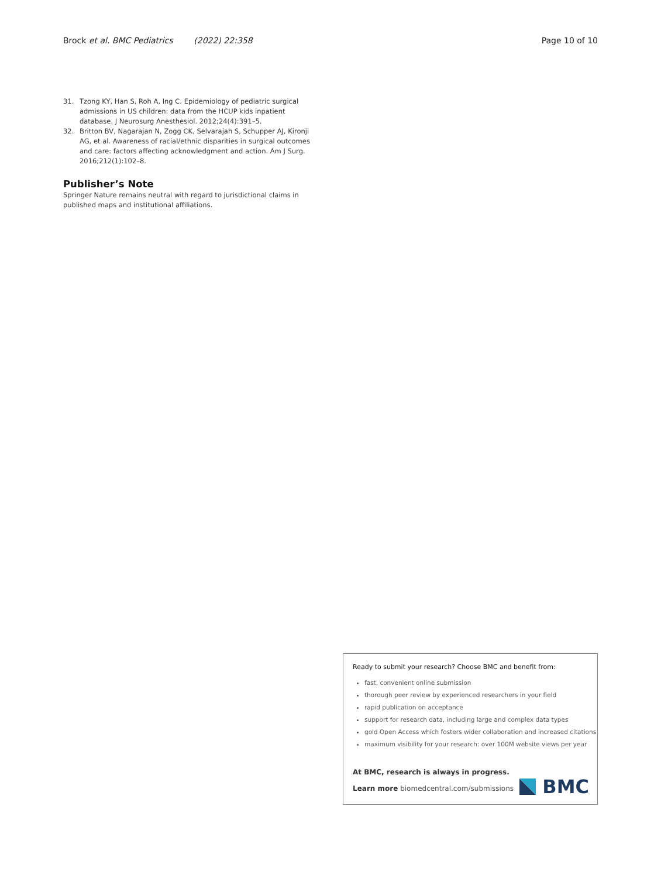Brock et al. BMC Pediatrics (2022) 22:358
Page 10 of 10
31. Tzong KY, Han S, Roh A, Ing C. Epidemiology of pediatric surgical admissions in US children: data from the HCUP kids inpatient database. J Neurosurg Anesthesiol. 2012;24(4):391–5.
32. Britton BV, Nagarajan N, Zogg CK, Selvarajah S, Schupper AJ, Kironji AG, et al. Awareness of racial/ethnic disparities in surgical outcomes and care: factors affecting acknowledgment and action. Am J Surg. 2016;212(1):102–8.
Publisher’s Note
Springer Nature remains neutral with regard to jurisdictional claims in published maps and institutional affiliations.
Ready to submit your research? Choose BMC and benefit from:
fast, convenient online submission
thorough peer review by experienced researchers in your field
rapid publication on acceptance
support for research data, including large and complex data types
gold Open Access which fosters wider collaboration and increased citations
maximum visibility for your research: over 100M website views per year
At BMC, research is always in progress.
Learn more biomedcentral.com/submissions
BMC